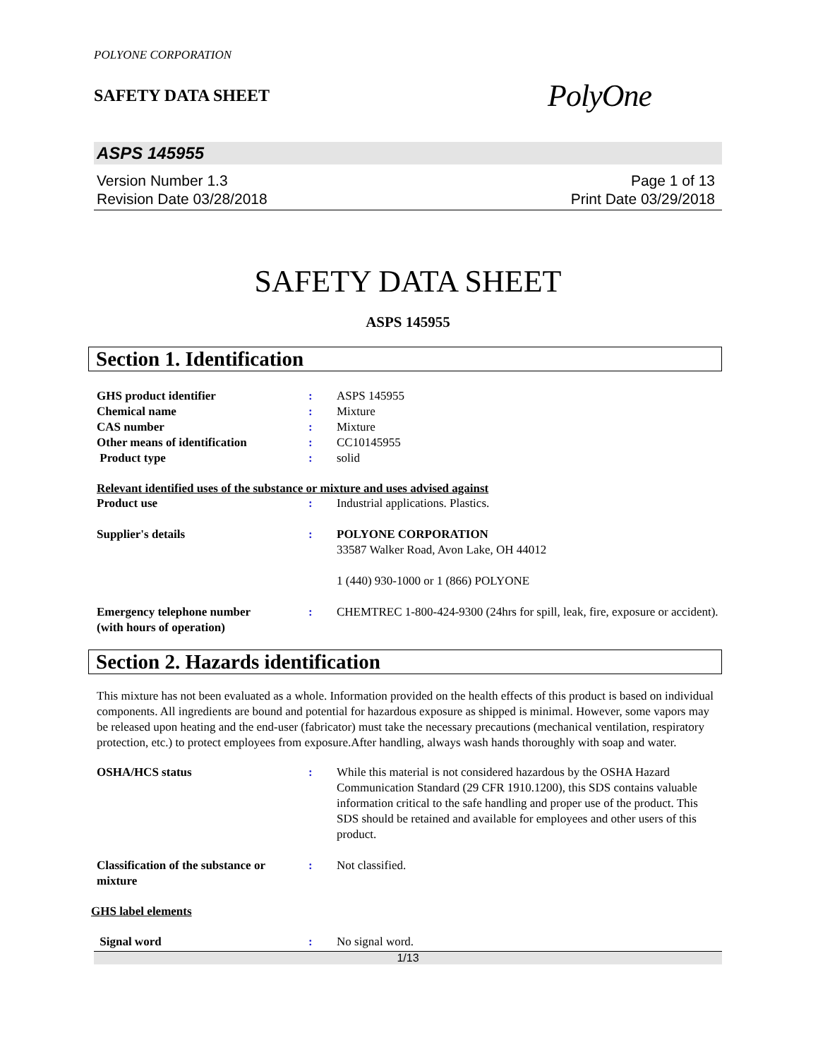POLYONE CORPORATION
SAFETY DATA SHEET
PolyOne
ASPS 145955
Version Number 1.3
Revision Date 03/28/2018
Page 1 of 13
Print Date 03/29/2018
SAFETY DATA SHEET
ASPS 145955
Section 1. Identification
GHS product identifier : ASPS 145955
Chemical name : Mixture
CAS number : Mixture
Other means of identification : CC10145955
Product type : solid
Relevant identified uses of the substance or mixture and uses advised against
Product use : Industrial applications. Plastics.
Supplier's details : POLYONE CORPORATION
33587 Walker Road, Avon Lake, OH 44012
1 (440) 930-1000 or 1 (866) POLYONE
Emergency telephone number
(with hours of operation)
: CHEMTREC 1-800-424-9300 (24hrs for spill, leak, fire, exposure or accident).
Section 2. Hazards identification
This mixture has not been evaluated as a whole. Information provided on the health effects of this product is based on individual components. All ingredients are bound and potential for hazardous exposure as shipped is minimal. However, some vapors may be released upon heating and the end-user (fabricator) must take the necessary precautions (mechanical ventilation, respiratory protection, etc.) to protect employees from exposure.After handling, always wash hands thoroughly with soap and water.
OSHA/HCS status : While this material is not considered hazardous by the OSHA Hazard Communication Standard (29 CFR 1910.1200), this SDS contains valuable information critical to the safe handling and proper use of the product. This SDS should be retained and available for employees and other users of this product.
Classification of the substance or mixture
: Not classified.
GHS label elements
Signal word : No signal word.
1/13